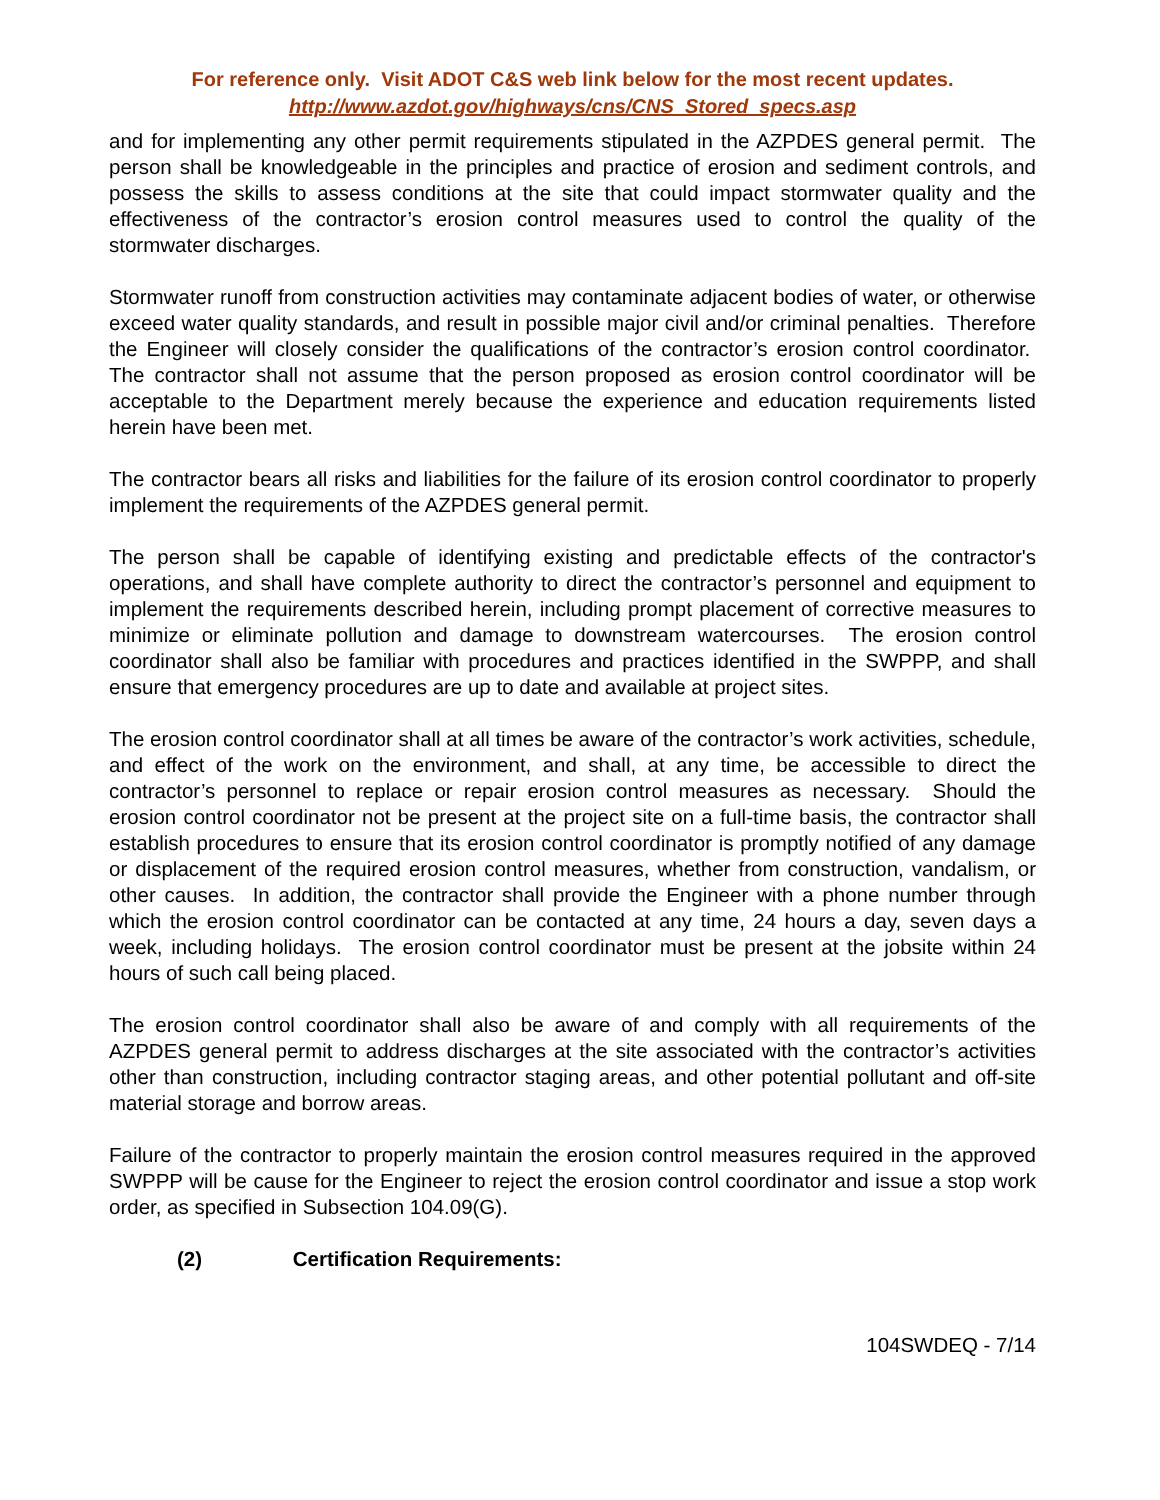For reference only. Visit ADOT C&S web link below for the most recent updates.
http://www.azdot.gov/highways/cns/CNS_Stored_specs.asp
and for implementing any other permit requirements stipulated in the AZPDES general permit. The person shall be knowledgeable in the principles and practice of erosion and sediment controls, and possess the skills to assess conditions at the site that could impact stormwater quality and the effectiveness of the contractor’s erosion control measures used to control the quality of the stormwater discharges.
Stormwater runoff from construction activities may contaminate adjacent bodies of water, or otherwise exceed water quality standards, and result in possible major civil and/or criminal penalties. Therefore the Engineer will closely consider the qualifications of the contractor’s erosion control coordinator. The contractor shall not assume that the person proposed as erosion control coordinator will be acceptable to the Department merely because the experience and education requirements listed herein have been met.
The contractor bears all risks and liabilities for the failure of its erosion control coordinator to properly implement the requirements of the AZPDES general permit.
The person shall be capable of identifying existing and predictable effects of the contractor's operations, and shall have complete authority to direct the contractor’s personnel and equipment to implement the requirements described herein, including prompt placement of corrective measures to minimize or eliminate pollution and damage to downstream watercourses. The erosion control coordinator shall also be familiar with procedures and practices identified in the SWPPP, and shall ensure that emergency procedures are up to date and available at project sites.
The erosion control coordinator shall at all times be aware of the contractor’s work activities, schedule, and effect of the work on the environment, and shall, at any time, be accessible to direct the contractor’s personnel to replace or repair erosion control measures as necessary. Should the erosion control coordinator not be present at the project site on a full-time basis, the contractor shall establish procedures to ensure that its erosion control coordinator is promptly notified of any damage or displacement of the required erosion control measures, whether from construction, vandalism, or other causes. In addition, the contractor shall provide the Engineer with a phone number through which the erosion control coordinator can be contacted at any time, 24 hours a day, seven days a week, including holidays. The erosion control coordinator must be present at the jobsite within 24 hours of such call being placed.
The erosion control coordinator shall also be aware of and comply with all requirements of the AZPDES general permit to address discharges at the site associated with the contractor’s activities other than construction, including contractor staging areas, and other potential pollutant and off-site material storage and borrow areas.
Failure of the contractor to properly maintain the erosion control measures required in the approved SWPPP will be cause for the Engineer to reject the erosion control coordinator and issue a stop work order, as specified in Subsection 104.09(G).
(2) Certification Requirements:
104SWDEQ - 7/14